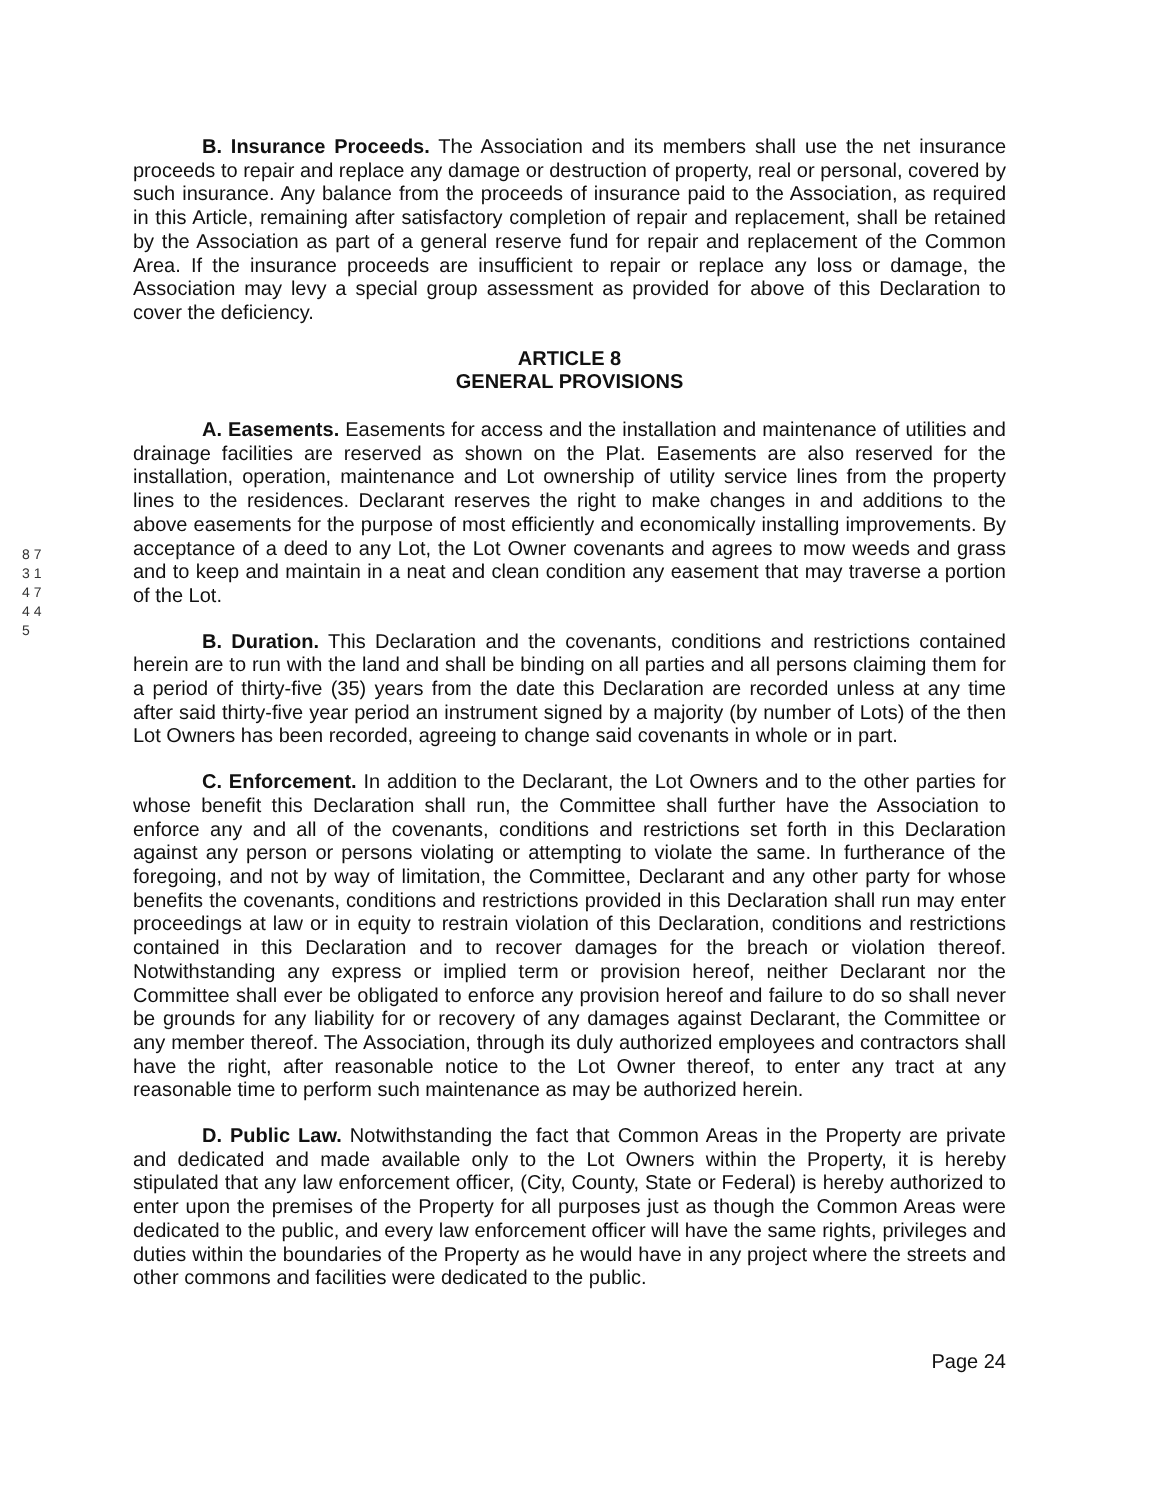8 7 3 1 4 7 4 4 5
B. Insurance Proceeds. The Association and its members shall use the net insurance proceeds to repair and replace any damage or destruction of property, real or personal, covered by such insurance. Any balance from the proceeds of insurance paid to the Association, as required in this Article, remaining after satisfactory completion of repair and replacement, shall be retained by the Association as part of a general reserve fund for repair and replacement of the Common Area. If the insurance proceeds are insufficient to repair or replace any loss or damage, the Association may levy a special group assessment as provided for above of this Declaration to cover the deficiency.
ARTICLE 8
GENERAL PROVISIONS
A. Easements. Easements for access and the installation and maintenance of utilities and drainage facilities are reserved as shown on the Plat. Easements are also reserved for the installation, operation, maintenance and Lot ownership of utility service lines from the property lines to the residences. Declarant reserves the right to make changes in and additions to the above easements for the purpose of most efficiently and economically installing improvements. By acceptance of a deed to any Lot, the Lot Owner covenants and agrees to mow weeds and grass and to keep and maintain in a neat and clean condition any easement that may traverse a portion of the Lot.
B. Duration. This Declaration and the covenants, conditions and restrictions contained herein are to run with the land and shall be binding on all parties and all persons claiming them for a period of thirty-five (35) years from the date this Declaration are recorded unless at any time after said thirty-five year period an instrument signed by a majority (by number of Lots) of the then Lot Owners has been recorded, agreeing to change said covenants in whole or in part.
C. Enforcement. In addition to the Declarant, the Lot Owners and to the other parties for whose benefit this Declaration shall run, the Committee shall further have the Association to enforce any and all of the covenants, conditions and restrictions set forth in this Declaration against any person or persons violating or attempting to violate the same. In furtherance of the foregoing, and not by way of limitation, the Committee, Declarant and any other party for whose benefits the covenants, conditions and restrictions provided in this Declaration shall run may enter proceedings at law or in equity to restrain violation of this Declaration, conditions and restrictions contained in this Declaration and to recover damages for the breach or violation thereof. Notwithstanding any express or implied term or provision hereof, neither Declarant nor the Committee shall ever be obligated to enforce any provision hereof and failure to do so shall never be grounds for any liability for or recovery of any damages against Declarant, the Committee or any member thereof. The Association, through its duly authorized employees and contractors shall have the right, after reasonable notice to the Lot Owner thereof, to enter any tract at any reasonable time to perform such maintenance as may be authorized herein.
D. Public Law. Notwithstanding the fact that Common Areas in the Property are private and dedicated and made available only to the Lot Owners within the Property, it is hereby stipulated that any law enforcement officer, (City, County, State or Federal) is hereby authorized to enter upon the premises of the Property for all purposes just as though the Common Areas were dedicated to the public, and every law enforcement officer will have the same rights, privileges and duties within the boundaries of the Property as he would have in any project where the streets and other commons and facilities were dedicated to the public.
Page 24